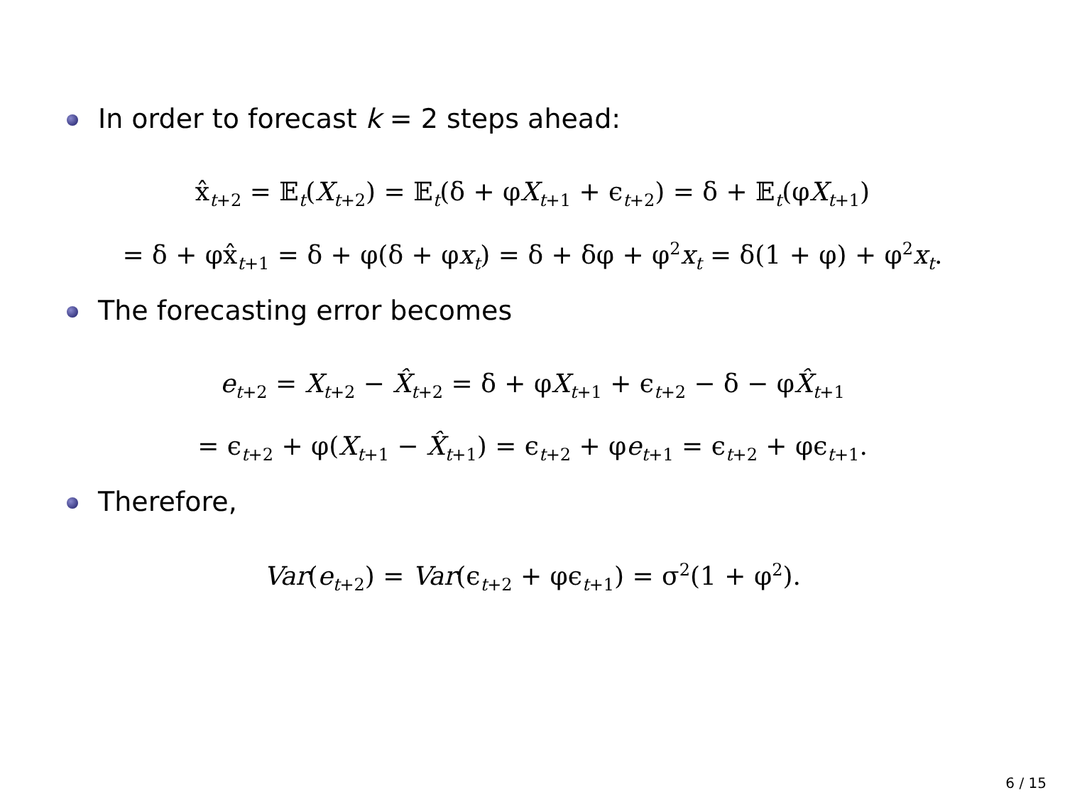In order to forecast k = 2 steps ahead:
x̂<sub>t+2</sub> = 𝔼<sub>t</sub>(X<sub>t+2</sub>) = 𝔼<sub>t</sub>(δ + φX<sub>t+1</sub> + ϵ<sub>t+2</sub>) = δ + 𝔼<sub>t</sub>(φX<sub>t+1</sub>)
= δ + φx̂<sub>t+1</sub> = δ + φ(δ + φx<sub>t</sub>) = δ + δφ + φ<sup>2</sup>x<sub>t</sub> = δ(1 + φ) + φ<sup>2</sup>x<sub>t</sub>.
The forecasting error becomes
e<sub>t+2</sub> = X<sub>t+2</sub> − X̂<sub>t+2</sub> = δ + φX<sub>t+1</sub> + ϵ<sub>t+2</sub> − δ − φX̂<sub>t+1</sub>
= ϵ<sub>t+2</sub> + φ(X<sub>t+1</sub> − X̂<sub>t+1</sub>) = ϵ<sub>t+2</sub> + φe<sub>t+1</sub> = ϵ<sub>t+2</sub> + φϵ<sub>t+1</sub>.
Therefore,
Var(e<sub>t+2</sub>) = Var(ϵ<sub>t+2</sub> + φϵ<sub>t+1</sub>) = σ<sup>2</sup>(1 + φ<sup>2</sup>).
6 / 15